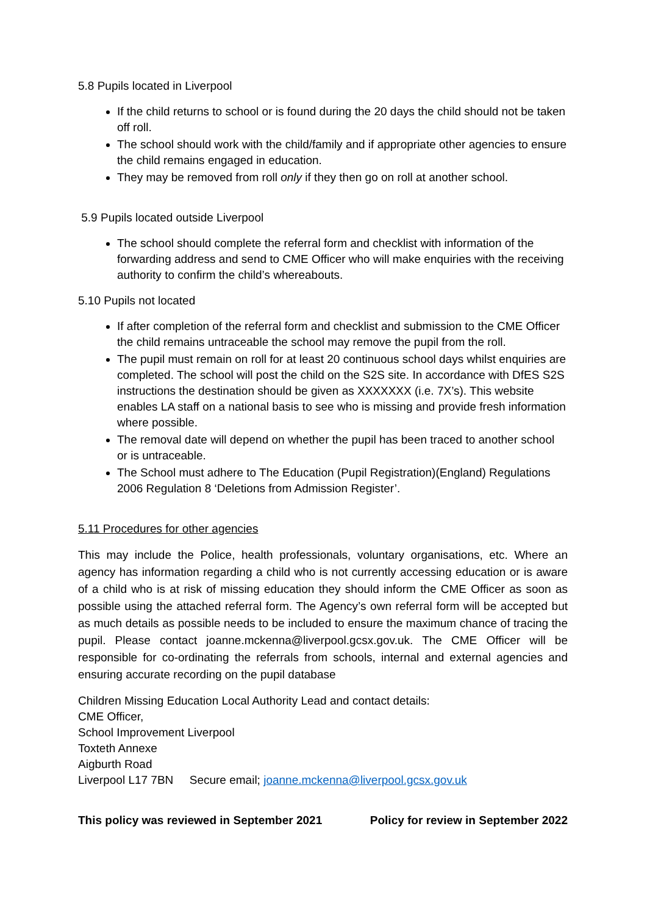5.8 Pupils located in Liverpool
If the child returns to school or is found during the 20 days the child should not be taken off roll.
The school should work with the child/family and if appropriate other agencies to ensure the child remains engaged in education.
They may be removed from roll only if they then go on roll at another school.
5.9 Pupils located outside Liverpool
The school should complete the referral form and checklist with information of the forwarding address and send to CME Officer who will make enquiries with the receiving authority to confirm the child’s whereabouts.
5.10 Pupils not located
If after completion of the referral form and checklist and submission to the CME Officer the child remains untraceable the school may remove the pupil from the roll.
The pupil must remain on roll for at least 20 continuous school days whilst enquiries are completed. The school will post the child on the S2S site. In accordance with DfES S2S instructions the destination should be given as XXXXXXX (i.e. 7X’s). This website enables LA staff on a national basis to see who is missing and provide fresh information where possible.
The removal date will depend on whether the pupil has been traced to another school or is untraceable.
The School must adhere to The Education (Pupil Registration)(England) Regulations 2006 Regulation 8 ‘Deletions from Admission Register’.
5.11 Procedures for other agencies
This may include the Police, health professionals, voluntary organisations, etc. Where an agency has information regarding a child who is not currently accessing education or is aware of a child who is at risk of missing education they should inform the CME Officer as soon as possible using the attached referral form. The Agency’s own referral form will be accepted but as much details as possible needs to be included to ensure the maximum chance of tracing the pupil. Please contact joanne.mckenna@liverpool.gcsx.gov.uk. The CME Officer will be responsible for co-ordinating the referrals from schools, internal and external agencies and ensuring accurate recording on the pupil database
Children Missing Education Local Authority Lead and contact details:
CME Officer,
School Improvement Liverpool
Toxteth Annexe
Aigburth Road
Liverpool L17 7BN Secure email; joanne.mckenna@liverpool.gcsx.gov.uk
This policy was reviewed in September 2021 Policy for review in September 2022